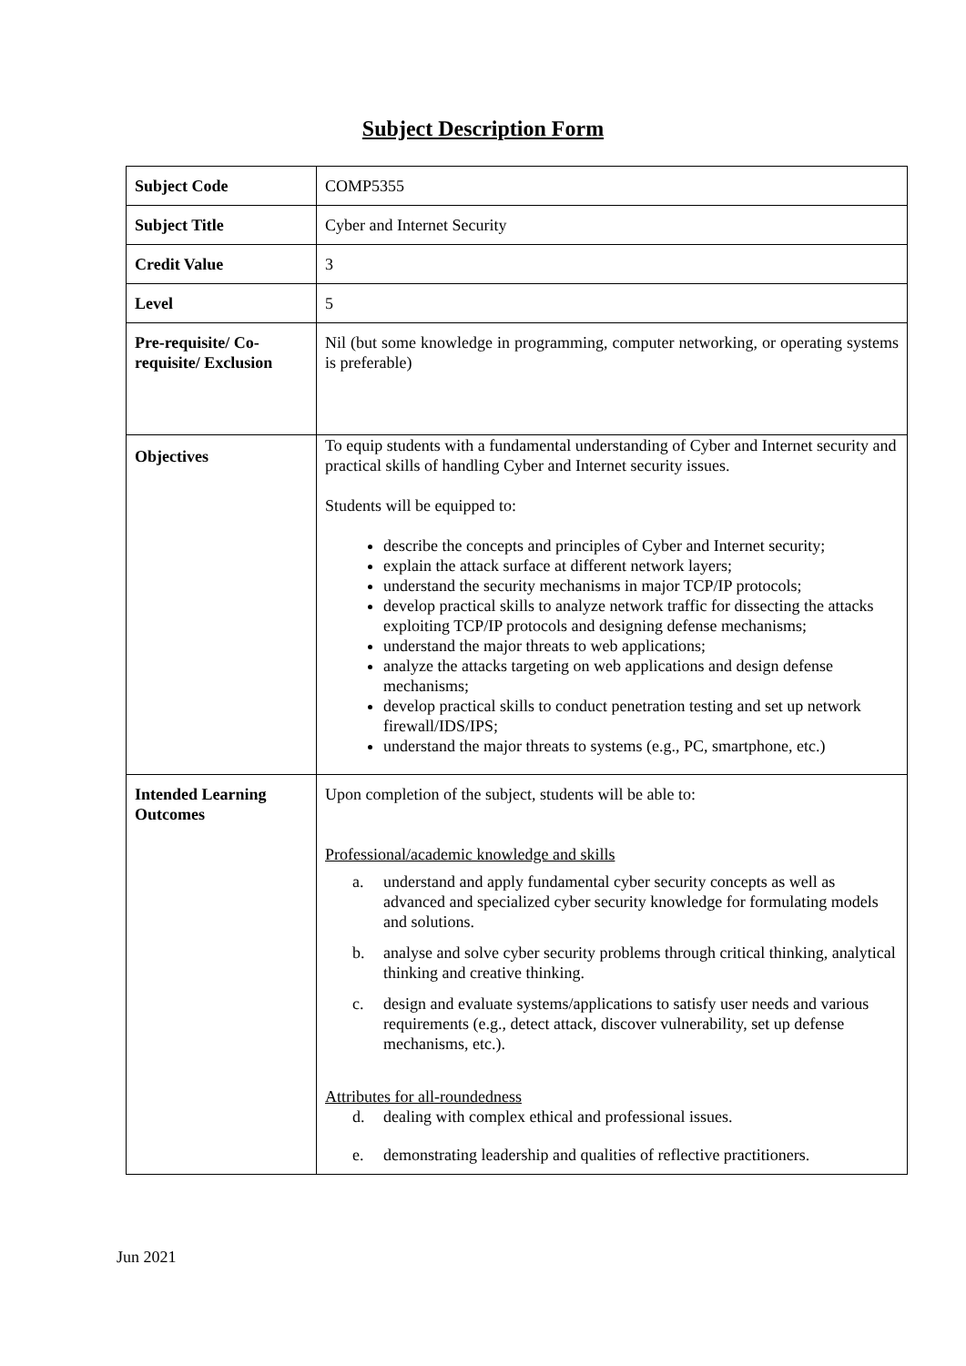Subject Description Form
| Subject Code | COMP5355 |
| Subject Title | Cyber and Internet Security |
| Credit Value | 3 |
| Level | 5 |
| Pre-requisite/ Co-requisite/ Exclusion | Nil (but some knowledge in programming, computer networking, or operating systems is preferable) |
| Objectives | To equip students with a fundamental understanding of Cyber and Internet security and practical skills of handling Cyber and Internet security issues. Students will be equipped to: describe the concepts and principles of Cyber and Internet security; explain the attack surface at different network layers; understand the security mechanisms in major TCP/IP protocols; develop practical skills to analyze network traffic for dissecting the attacks exploiting TCP/IP protocols and designing defense mechanisms; understand the major threats to web applications; analyze the attacks targeting on web applications and design defense mechanisms; develop practical skills to conduct penetration testing and set up network firewall/IDS/IPS; understand the major threats to systems (e.g., PC, smartphone, etc.) |
| Intended Learning Outcomes | Upon completion of the subject, students will be able to: Professional/academic knowledge and skills a. understand and apply fundamental cyber security concepts as well as advanced and specialized cyber security knowledge for formulating models and solutions. b. analyse and solve cyber security problems through critical thinking, analytical thinking and creative thinking. c. design and evaluate systems/applications to satisfy user needs and various requirements (e.g., detect attack, discover vulnerability, set up defense mechanisms, etc.). Attributes for all-roundedness d. dealing with complex ethical and professional issues. e. demonstrating leadership and qualities of reflective practitioners. |
Jun 2021